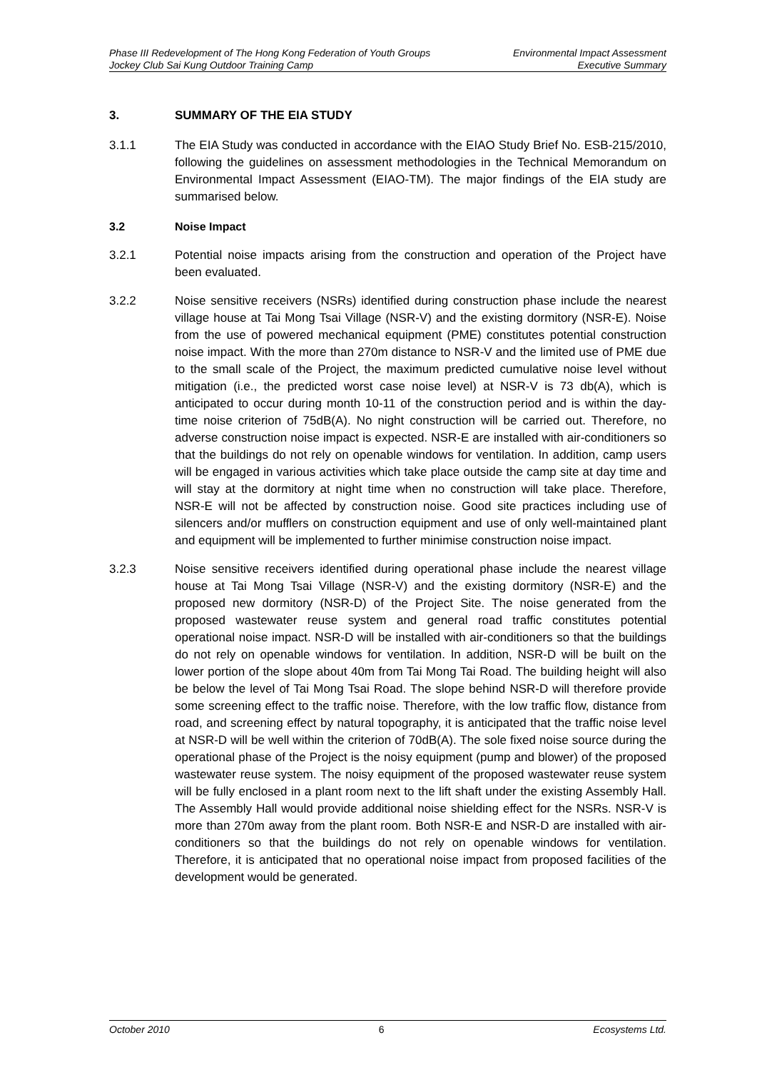Phase III Redevelopment of The Hong Kong Federation of Youth Groups Environmental Impact Assessment
Jockey Club Sai Kung Outdoor Training Camp Executive Summary
3. SUMMARY OF THE EIA STUDY
3.1.1 The EIA Study was conducted in accordance with the EIAO Study Brief No. ESB-215/2010, following the guidelines on assessment methodologies in the Technical Memorandum on Environmental Impact Assessment (EIAO-TM). The major findings of the EIA study are summarised below.
3.2 Noise Impact
3.2.1 Potential noise impacts arising from the construction and operation of the Project have been evaluated.
3.2.2 Noise sensitive receivers (NSRs) identified during construction phase include the nearest village house at Tai Mong Tsai Village (NSR-V) and the existing dormitory (NSR-E). Noise from the use of powered mechanical equipment (PME) constitutes potential construction noise impact. With the more than 270m distance to NSR-V and the limited use of PME due to the small scale of the Project, the maximum predicted cumulative noise level without mitigation (i.e., the predicted worst case noise level) at NSR-V is 73 db(A), which is anticipated to occur during month 10-11 of the construction period and is within the day-time noise criterion of 75dB(A). No night construction will be carried out. Therefore, no adverse construction noise impact is expected. NSR-E are installed with air-conditioners so that the buildings do not rely on openable windows for ventilation. In addition, camp users will be engaged in various activities which take place outside the camp site at day time and will stay at the dormitory at night time when no construction will take place. Therefore, NSR-E will not be affected by construction noise. Good site practices including use of silencers and/or mufflers on construction equipment and use of only well-maintained plant and equipment will be implemented to further minimise construction noise impact.
3.2.3 Noise sensitive receivers identified during operational phase include the nearest village house at Tai Mong Tsai Village (NSR-V) and the existing dormitory (NSR-E) and the proposed new dormitory (NSR-D) of the Project Site. The noise generated from the proposed wastewater reuse system and general road traffic constitutes potential operational noise impact. NSR-D will be installed with air-conditioners so that the buildings do not rely on openable windows for ventilation. In addition, NSR-D will be built on the lower portion of the slope about 40m from Tai Mong Tai Road. The building height will also be below the level of Tai Mong Tsai Road. The slope behind NSR-D will therefore provide some screening effect to the traffic noise. Therefore, with the low traffic flow, distance from road, and screening effect by natural topography, it is anticipated that the traffic noise level at NSR-D will be well within the criterion of 70dB(A). The sole fixed noise source during the operational phase of the Project is the noisy equipment (pump and blower) of the proposed wastewater reuse system. The noisy equipment of the proposed wastewater reuse system will be fully enclosed in a plant room next to the lift shaft under the existing Assembly Hall. The Assembly Hall would provide additional noise shielding effect for the NSRs. NSR-V is more than 270m away from the plant room. Both NSR-E and NSR-D are installed with air-conditioners so that the buildings do not rely on openable windows for ventilation. Therefore, it is anticipated that no operational noise impact from proposed facilities of the development would be generated.
October 2010 6 Ecosystems Ltd.